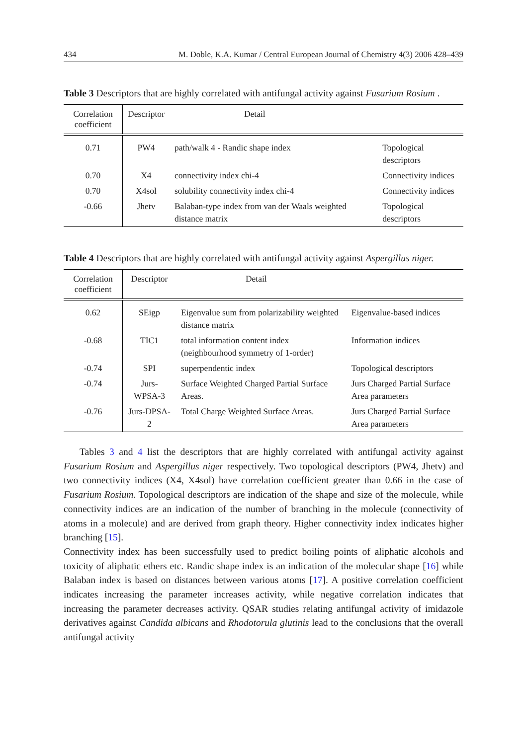434 M. Doble, K.A. Kumar / Central European Journal of Chemistry 4(3) 2006 428–439
Table 3 Descriptors that are highly correlated with antifungal activity against Fusarium Rosium .
| Correlation coefficient | Descriptor | Detail | |
| --- | --- | --- | --- |
| 0.71 | PW4 | path/walk 4 - Randic shape index | Topological descriptors |
| 0.70 | X4 | connectivity index chi-4 | Connectivity indices |
| 0.70 | X4sol | solubility connectivity index chi-4 | Connectivity indices |
| -0.66 | Jhetv | Balaban-type index from van der Waals weighted distance matrix | Topological descriptors |
Table 4 Descriptors that are highly correlated with antifungal activity against Aspergillus niger.
| Correlation coefficient | Descriptor | Detail | |
| --- | --- | --- | --- |
| 0.62 | SEigp | Eigenvalue sum from polarizability weighted distance matrix | Eigenvalue-based indices |
| -0.68 | TIC1 | total information content index (neighbourhood symmetry of 1-order) | Information indices |
| -0.74 | SPI | superpendentic index | Topological descriptors |
| -0.74 | Jurs-WPSA-3 | Surface Weighted Charged Partial Surface Areas. | Jurs Charged Partial Surface Area parameters |
| -0.76 | Jurs-DPSA-2 | Total Charge Weighted Surface Areas. | Jurs Charged Partial Surface Area parameters |
Tables 3 and 4 list the descriptors that are highly correlated with antifungal activity against Fusarium Rosium and Aspergillus niger respectively. Two topological descriptors (PW4, Jhetv) and two connectivity indices (X4, X4sol) have correlation coefficient greater than 0.66 in the case of Fusarium Rosium. Topological descriptors are indication of the shape and size of the molecule, while connectivity indices are an indication of the number of branching in the molecule (connectivity of atoms in a molecule) and are derived from graph theory. Higher connectivity index indicates higher branching [15].
Connectivity index has been successfully used to predict boiling points of aliphatic alcohols and toxicity of aliphatic ethers etc. Randic shape index is an indication of the molecular shape [16] while Balaban index is based on distances between various atoms [17]. A positive correlation coefficient indicates increasing the parameter increases activity, while negative correlation indicates that increasing the parameter decreases activity. QSAR studies relating antifungal activity of imidazole derivatives against Candida albicans and Rhodotorula glutinis lead to the conclusions that the overall antifungal activity